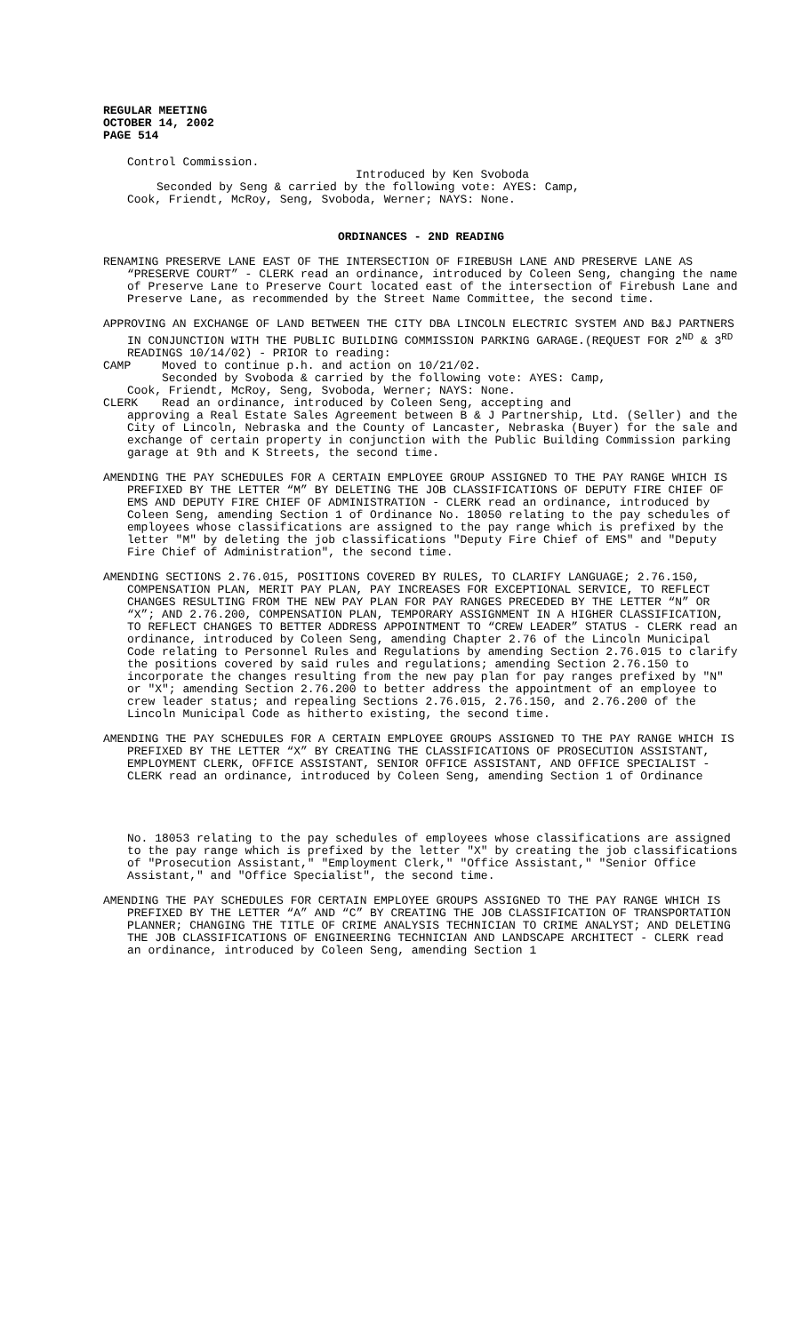REGULAR MEETING
OCTOBER 14, 2002
PAGE 514
Control Commission.
Introduced by Ken Svoboda
Seconded by Seng & carried by the following vote: AYES: Camp,
Cook, Friendt, McRoy, Seng, Svoboda, Werner; NAYS: None.
ORDINANCES - 2ND READING
RENAMING PRESERVE LANE EAST OF THE INTERSECTION OF FIREBUSH LANE AND PRESERVE LANE AS “PRESERVE COURT” - CLERK read an ordinance, introduced by Coleen Seng, changing the name of Preserve Lane to Preserve Court located east of the intersection of Firebush Lane and Preserve Lane, as recommended by the Street Name Committee, the second time.
APPROVING AN EXCHANGE OF LAND BETWEEN THE CITY DBA LINCOLN ELECTRIC SYSTEM AND B&J PARTNERS IN CONJUNCTION WITH THE PUBLIC BUILDING COMMISSION PARKING GARAGE.(REQUEST FOR 2<sup>ND</sup> & 3<sup>RD</sup> READINGS 10/14/02) - PRIOR to reading:
CAMP Moved to continue p.h. and action on 10/21/02.
Seconded by Svoboda & carried by the following vote: AYES: Camp,
Cook, Friendt, McRoy, Seng, Svoboda, Werner; NAYS: None.
CLERK Read an ordinance, introduced by Coleen Seng, accepting and
approving a Real Estate Sales Agreement between B & J Partnership, Ltd. (Seller) and the City of Lincoln, Nebraska and the County of Lancaster, Nebraska (Buyer) for the sale and exchange of certain property in conjunction with the Public Building Commission parking garage at 9th and K Streets, the second time.
AMENDING THE PAY SCHEDULES FOR A CERTAIN EMPLOYEE GROUP ASSIGNED TO THE PAY RANGE WHICH IS PREFIXED BY THE LETTER “M” BY DELETING THE JOB CLASSIFICATIONS OF DEPUTY FIRE CHIEF OF EMS AND DEPUTY FIRE CHIEF OF ADMINISTRATION - CLERK read an ordinance, introduced by Coleen Seng, amending Section 1 of Ordinance No. 18050 relating to the pay schedules of employees whose classifications are assigned to the pay range which is prefixed by the letter "M" by deleting the job classifications "Deputy Fire Chief of EMS" and "Deputy Fire Chief of Administration", the second time.
AMENDING SECTIONS 2.76.015, POSITIONS COVERED BY RULES, TO CLARIFY LANGUAGE; 2.76.150, COMPENSATION PLAN, MERIT PAY PLAN, PAY INCREASES FOR EXCEPTIONAL SERVICE, TO REFLECT CHANGES RESULTING FROM THE NEW PAY PLAN FOR PAY RANGES PRECEDED BY THE LETTER “N” OR “X”; AND 2.76.200, COMPENSATION PLAN, TEMPORARY ASSIGNMENT IN A HIGHER CLASSIFICATION, TO REFLECT CHANGES TO BETTER ADDRESS APPOINTMENT TO “CREW LEADER” STATUS - CLERK read an ordinance, introduced by Coleen Seng, amending Chapter 2.76 of the Lincoln Municipal Code relating to Personnel Rules and Regulations by amending Section 2.76.015 to clarify the positions covered by said rules and regulations; amending Section 2.76.150 to incorporate the changes resulting from the new pay plan for pay ranges prefixed by "N" or "X"; amending Section 2.76.200 to better address the appointment of an employee to crew leader status; and repealing Sections 2.76.015, 2.76.150, and 2.76.200 of the Lincoln Municipal Code as hitherto existing, the second time.
AMENDING THE PAY SCHEDULES FOR A CERTAIN EMPLOYEE GROUPS ASSIGNED TO THE PAY RANGE WHICH IS PREFIXED BY THE LETTER “X” BY CREATING THE CLASSIFICATIONS OF PROSECUTION ASSISTANT, EMPLOYMENT CLERK, OFFICE ASSISTANT, SENIOR OFFICE ASSISTANT, AND OFFICE SPECIALIST - CLERK read an ordinance, introduced by Coleen Seng, amending Section 1 of Ordinance
No. 18053 relating to the pay schedules of employees whose classifications are assigned to the pay range which is prefixed by the letter "X" by creating the job classifications of "Prosecution Assistant," "Employment Clerk," "Office Assistant," "Senior Office Assistant," and "Office Specialist", the second time.
AMENDING THE PAY SCHEDULES FOR CERTAIN EMPLOYEE GROUPS ASSIGNED TO THE PAY RANGE WHICH IS PREFIXED BY THE LETTER “A” AND “C” BY CREATING THE JOB CLASSIFICATION OF TRANSPORTATION PLANNER; CHANGING THE TITLE OF CRIME ANALYSIS TECHNICIAN TO CRIME ANALYST; AND DELETING THE JOB CLASSIFICATIONS OF ENGINEERING TECHNICIAN AND LANDSCAPE ARCHITECT - CLERK read an ordinance, introduced by Coleen Seng, amending Section 1